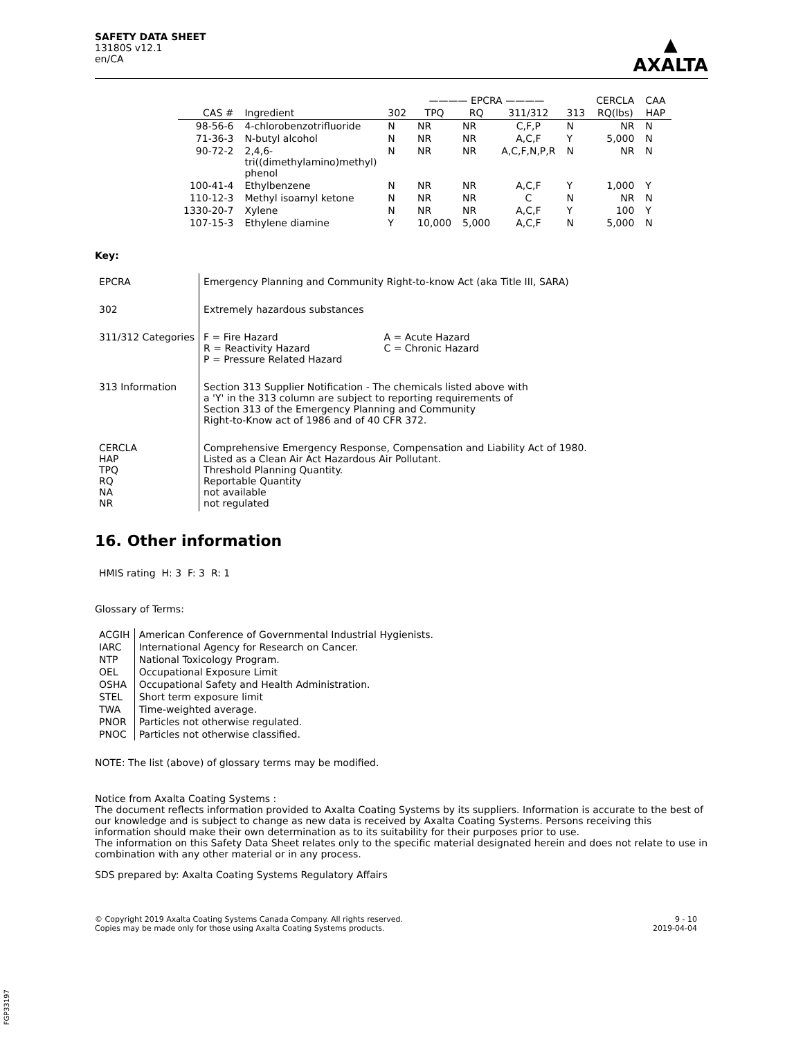SAFETY DATA SHEET
13180S v12.1
en/CA
▲
AXALTA
| | | ———— EPCRA ———— | | | | | CERCLA | CAA |
| --- | --- | --- | --- | --- | --- | --- | --- | --- |
| CAS # | Ingredient | 302 | TPQ | RQ | 311/312 | 313 | RQ(lbs) | HAP |
| 98-56-6 | 4-chlorobenzotrifluoride | N | NR | NR | C,F,P | N | NR | N |
| 71-36-3 | N-butyl alcohol | N | NR | NR | A,C,F | Y | 5,000 | N |
| 90-72-2 | 2,4,6- tri((dimethylamino)methyl) phenol | N | NR | NR | A,C,F,N,P,R | N | NR | N |
| 100-41-4 | Ethylbenzene | N | NR | NR | A,C,F | Y | 1,000 | Y |
| 110-12-3 | Methyl isoamyl ketone | N | NR | NR | C | N | NR | N |
| 1330-20-7 | Xylene | N | NR | NR | A,C,F | Y | 100 | Y |
| 107-15-3 | Ethylene diamine | Y | 10,000 | 5,000 | A,C,F | N | 5,000 | N |
Key:
| EPCRA | Emergency Planning and Community Right-to-know Act (aka Title III, SARA) |
| 302 | Extremely hazardous substances |
| 311/312 Categories | / F = Fire Hazard R = Reactivity Hazard P = Pressure Related Hazard / A = Acute Hazard C = Chronic Hazard / |
| 313 Information | Section 313 Supplier Notification - The chemicals listed above with a 'Y' in the 313 column are subject to reporting requirements of Section 313 of the Emergency Planning and Community Right-to-Know act of 1986 and of 40 CFR 372. |
| CERCLA HAP TPQ RQ NA NR | Comprehensive Emergency Response, Compensation and Liability Act of 1980. Listed as a Clean Air Act Hazardous Air Pollutant. Threshold Planning Quantity. Reportable Quantity not available not regulated |
16. Other information
HMIS rating H: 3 F: 3 R: 1
Glossary of Terms:
| ACGIH | American Conference of Governmental Industrial Hygienists. |
| IARC | International Agency for Research on Cancer. |
| NTP | National Toxicology Program. |
| OEL | Occupational Exposure Limit |
| OSHA | Occupational Safety and Health Administration. |
| STEL | Short term exposure limit |
| TWA | Time-weighted average. |
| PNOR | Particles not otherwise regulated. |
| PNOC | Particles not otherwise classified. |
NOTE: The list (above) of glossary terms may be modified.
Notice from Axalta Coating Systems :
The document reflects information provided to Axalta Coating Systems by its suppliers. Information is accurate to the best of our knowledge and is subject to change as new data is received by Axalta Coating Systems. Persons receiving this information should make their own determination as to its suitability for their purposes prior to use.
The information on this Safety Data Sheet relates only to the specific material designated herein and does not relate to use in combination with any other material or in any process.
SDS prepared by: Axalta Coating Systems Regulatory Affairs
© Copyright 2019 Axalta Coating Systems Canada Company. All rights reserved.
Copies may be made only for those using Axalta Coating Systems products.
9 - 10
2019-04-04
FGP33197